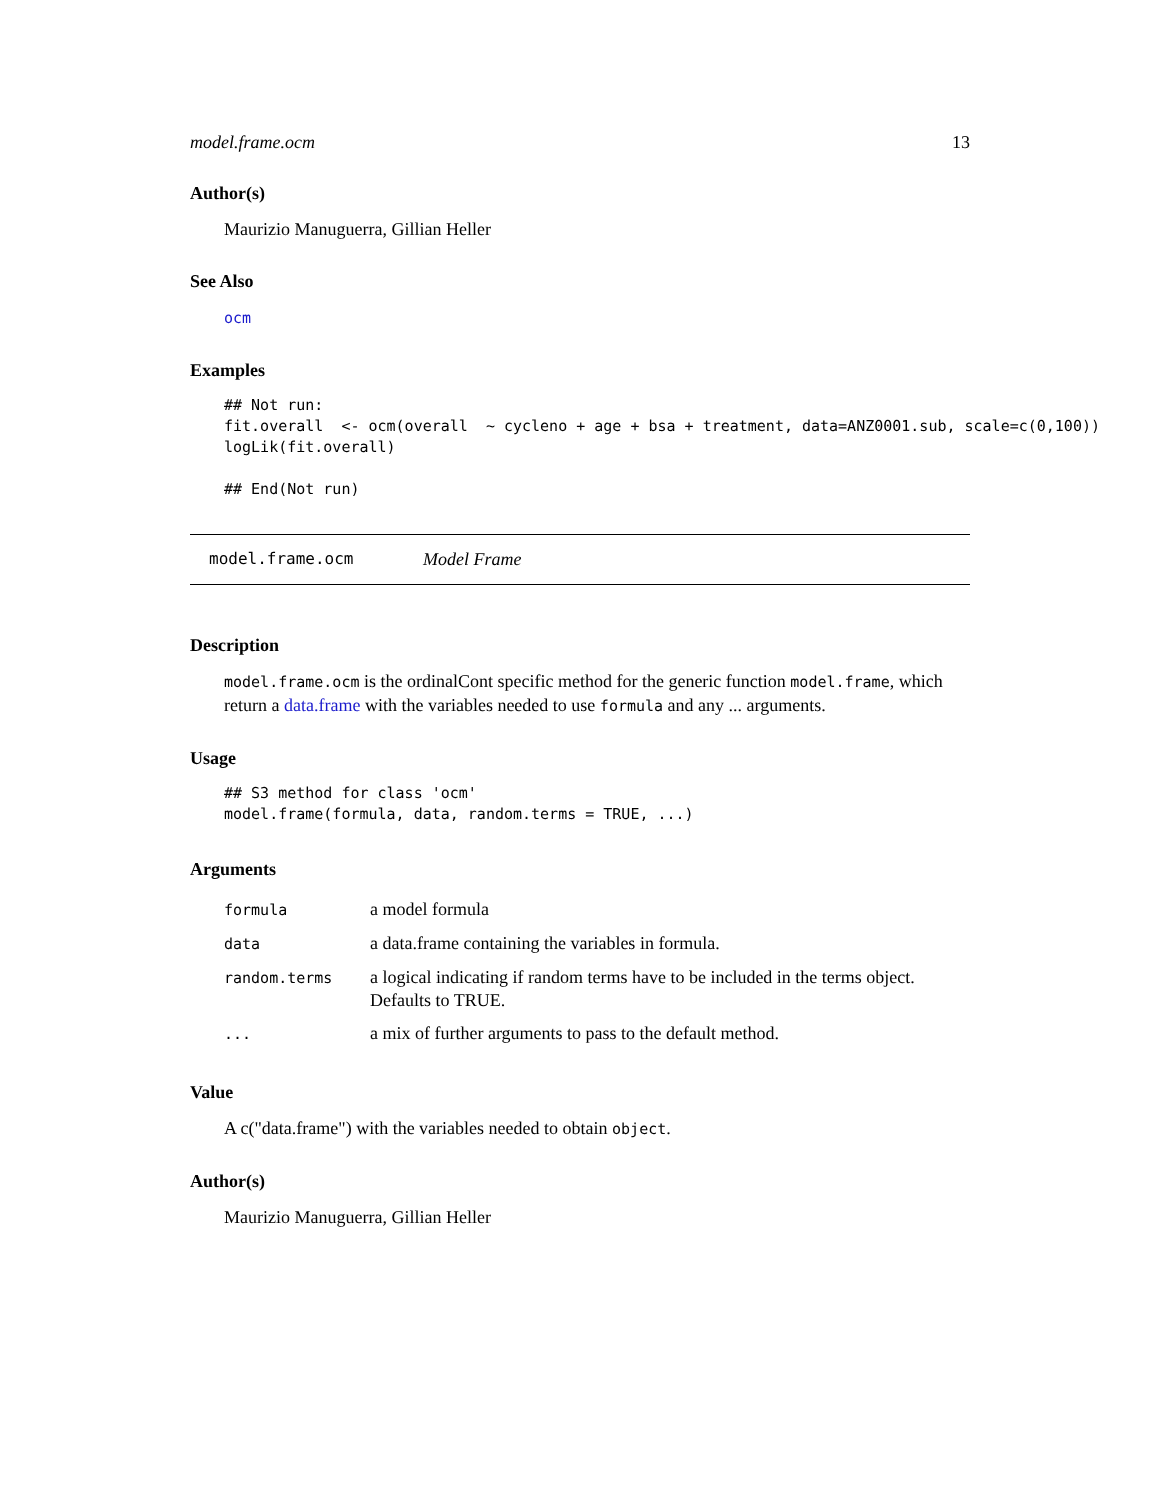model.frame.ocm 13
Author(s)
Maurizio Manuguerra, Gillian Heller
See Also
ocm
Examples
## Not run:
fit.overall  <- ocm(overall  ~ cycleno + age + bsa + treatment, data=ANZ0001.sub, scale=c(0,100))
logLik(fit.overall)

## End(Not run)
model.frame.ocm Model Frame
Description
model.frame.ocm is the ordinalCont specific method for the generic function model.frame, which return a data.frame with the variables needed to use formula and any ... arguments.
Usage
## S3 method for class 'ocm'
model.frame(formula, data, random.terms = TRUE, ...)
Arguments
| formula | a model formula |
| data | a data.frame containing the variables in formula. |
| random.terms | a logical indicating if random terms have to be included in the terms object. Defaults to TRUE. |
| ... | a mix of further arguments to pass to the default method. |
Value
A c("data.frame") with the variables needed to obtain object.
Author(s)
Maurizio Manuguerra, Gillian Heller